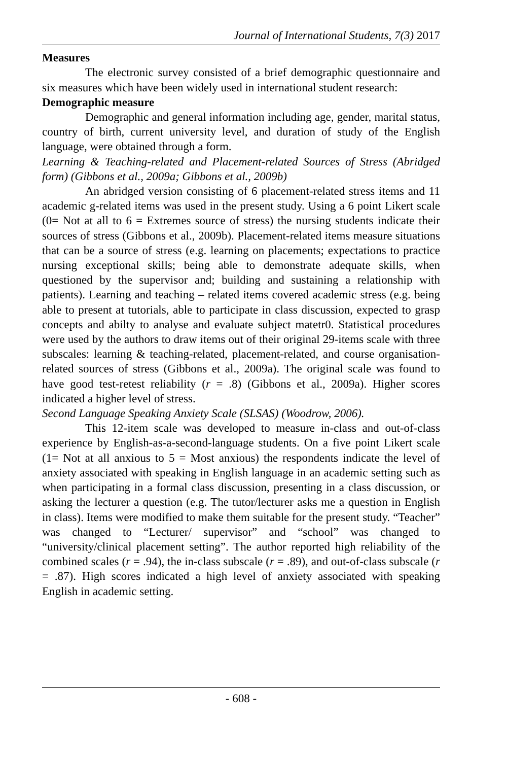Journal of International Students, 7(3) 2017
Measures
The electronic survey consisted of a brief demographic questionnaire and six measures which have been widely used in international student research:
Demographic measure
Demographic and general information including age, gender, marital status, country of birth, current university level, and duration of study of the English language, were obtained through a form.
Learning & Teaching-related and Placement-related Sources of Stress (Abridged form) (Gibbons et al., 2009a; Gibbons et al., 2009b)
An abridged version consisting of 6 placement-related stress items and 11 academic g-related items was used in the present study. Using a 6 point Likert scale (0= Not at all to 6 = Extremes source of stress) the nursing students indicate their sources of stress (Gibbons et al., 2009b). Placement-related items measure situations that can be a source of stress (e.g. learning on placements; expectations to practice nursing exceptional skills; being able to demonstrate adequate skills, when questioned by the supervisor and; building and sustaining a relationship with patients). Learning and teaching – related items covered academic stress (e.g. being able to present at tutorials, able to participate in class discussion, expected to grasp concepts and abilty to analyse and evaluate subject matetr0. Statistical procedures were used by the authors to draw items out of their original 29-items scale with three subscales: learning & teaching-related, placement-related, and course organisation-related sources of stress (Gibbons et al., 2009a). The original scale was found to have good test-retest reliability (r = .8) (Gibbons et al., 2009a). Higher scores indicated a higher level of stress.
Second Language Speaking Anxiety Scale (SLSAS) (Woodrow, 2006).
This 12-item scale was developed to measure in-class and out-of-class experience by English-as-a-second-language students. On a five point Likert scale (1= Not at all anxious to 5 = Most anxious) the respondents indicate the level of anxiety associated with speaking in English language in an academic setting such as when participating in a formal class discussion, presenting in a class discussion, or asking the lecturer a question (e.g. The tutor/lecturer asks me a question in English in class). Items were modified to make them suitable for the present study. “Teacher” was changed to “Lecturer/ supervisor” and “school” was changed to “university/clinical placement setting”. The author reported high reliability of the combined scales (r = .94), the in-class subscale (r = .89), and out-of-class subscale (r = .87). High scores indicated a high level of anxiety associated with speaking English in academic setting.
- 608 -